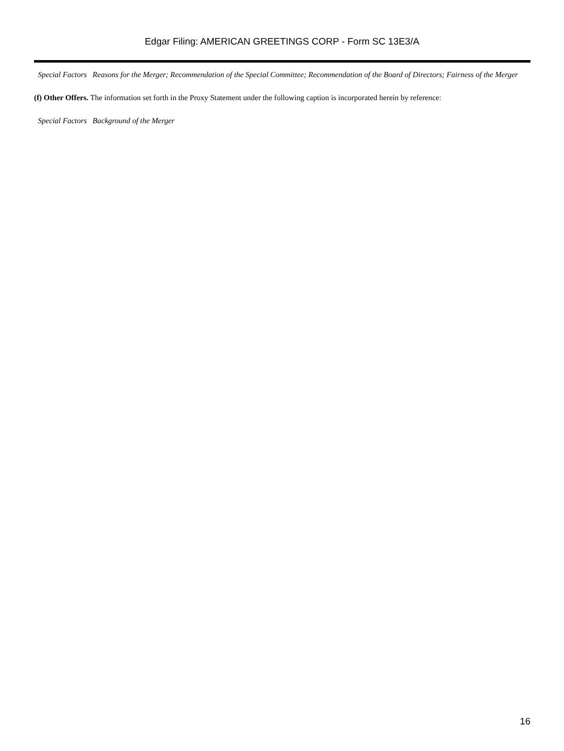Edgar Filing: AMERICAN GREETINGS CORP - Form SC 13E3/A
Special Factors Reasons for the Merger; Recommendation of the Special Committee; Recommendation of the Board of Directors; Fairness of the Merger
(f) Other Offers. The information set forth in the Proxy Statement under the following caption is incorporated herein by reference:
Special Factors Background of the Merger
16